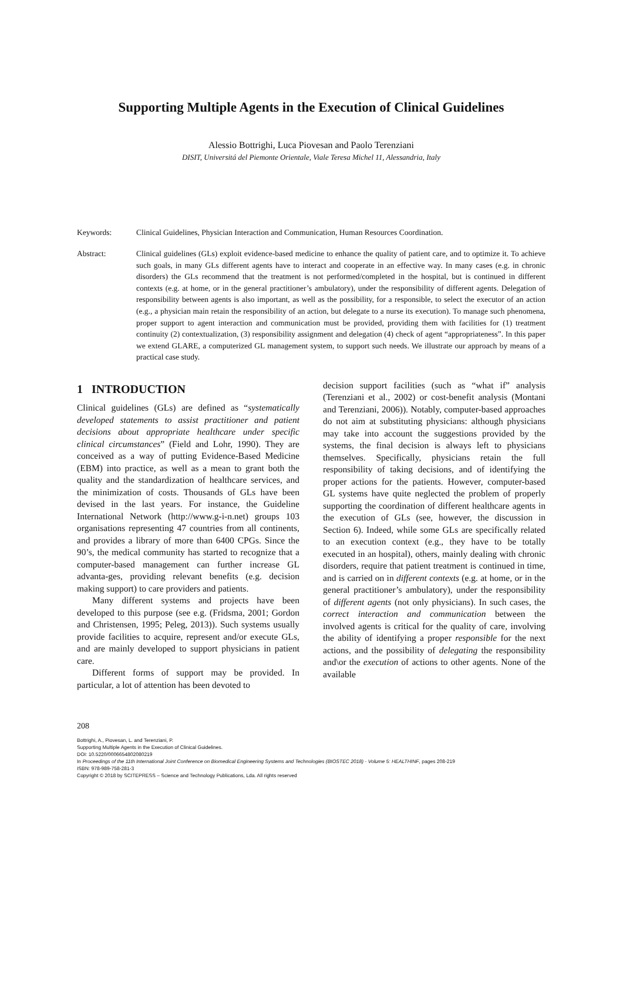Supporting Multiple Agents in the Execution of Clinical Guidelines
Alessio Bottrighi, Luca Piovesan and Paolo Terenziani
DISIT, Universitá del Piemonte Orientale, Viale Teresa Michel 11, Alessandria, Italy
Keywords: Clinical Guidelines, Physician Interaction and Communication, Human Resources Coordination.
Abstract: Clinical guidelines (GLs) exploit evidence-based medicine to enhance the quality of patient care, and to optimize it. To achieve such goals, in many GLs different agents have to interact and cooperate in an effective way. In many cases (e.g. in chronic disorders) the GLs recommend that the treatment is not performed/completed in the hospital, but is continued in different contexts (e.g. at home, or in the general practitioner’s ambulatory), under the responsibility of different agents. Delegation of responsibility between agents is also important, as well as the possibility, for a responsible, to select the executor of an action (e.g., a physician main retain the responsibility of an action, but delegate to a nurse its execution). To manage such phenomena, proper support to agent interaction and communication must be provided, providing them with facilities for (1) treatment continuity (2) contextualization, (3) responsibility assignment and delegation (4) check of agent “appropriateness”. In this paper we extend GLARE, a computerized GL management system, to support such needs. We illustrate our approach by means of a practical case study.
1 INTRODUCTION
Clinical guidelines (GLs) are defined as “systematically developed statements to assist practitioner and patient decisions about appropriate healthcare under specific clinical circumstances” (Field and Lohr, 1990). They are conceived as a way of putting Evidence-Based Medicine (EBM) into practice, as well as a mean to grant both the quality and the standardization of healthcare services, and the minimization of costs. Thousands of GLs have been devised in the last years. For instance, the Guideline International Network (http://www.g-i-n.net) groups 103 organisations representing 47 countries from all continents, and provides a library of more than 6400 CPGs. Since the 90’s, the medical community has started to recognize that a computer-based management can further increase GL advanta-ges, providing relevant benefits (e.g. decision making support) to care providers and patients.
Many different systems and projects have been developed to this purpose (see e.g. (Fridsma, 2001; Gordon and Christensen, 1995; Peleg, 2013)). Such systems usually provide facilities to acquire, represent and/or execute GLs, and are mainly developed to support physicians in patient care.
Different forms of support may be provided. In particular, a lot of attention has been devoted to
decision support facilities (such as “what if” analysis (Terenziani et al., 2002) or cost-benefit analysis (Montani and Terenziani, 2006)). Notably, computer-based approaches do not aim at substituting physicians: although physicians may take into account the suggestions provided by the systems, the final decision is always left to physicians themselves. Specifically, physicians retain the full responsibility of taking decisions, and of identifying the proper actions for the patients. However, computer-based GL systems have quite neglected the problem of properly supporting the coordination of different healthcare agents in the execution of GLs (see, however, the discussion in Section 6). Indeed, while some GLs are specifically related to an execution context (e.g., they have to be totally executed in an hospital), others, mainly dealing with chronic disorders, require that patient treatment is continued in time, and is carried on in different contexts (e.g. at home, or in the general practitioner’s ambulatory), under the responsibility of different agents (not only physicians). In such cases, the correct interaction and communication between the involved agents is critical for the quality of care, involving the ability of identifying a proper responsible for the next actions, and the possibility of delegating the responsibility and\or the execution of actions to other agents. None of the available
208
Bottrighi, A., Piovesan, L. and Terenziani, P.
Supporting Multiple Agents in the Execution of Clinical Guidelines.
DOI: 10.5220/0006654802080219
In Proceedings of the 11th International Joint Conference on Biomedical Engineering Systems and Technologies (BIOSTEC 2018) - Volume 5: HEALTHINF, pages 208-219
ISBN: 978-989-758-281-3
Copyright © 2018 by SCITEPRESS – Science and Technology Publications, Lda. All rights reserved